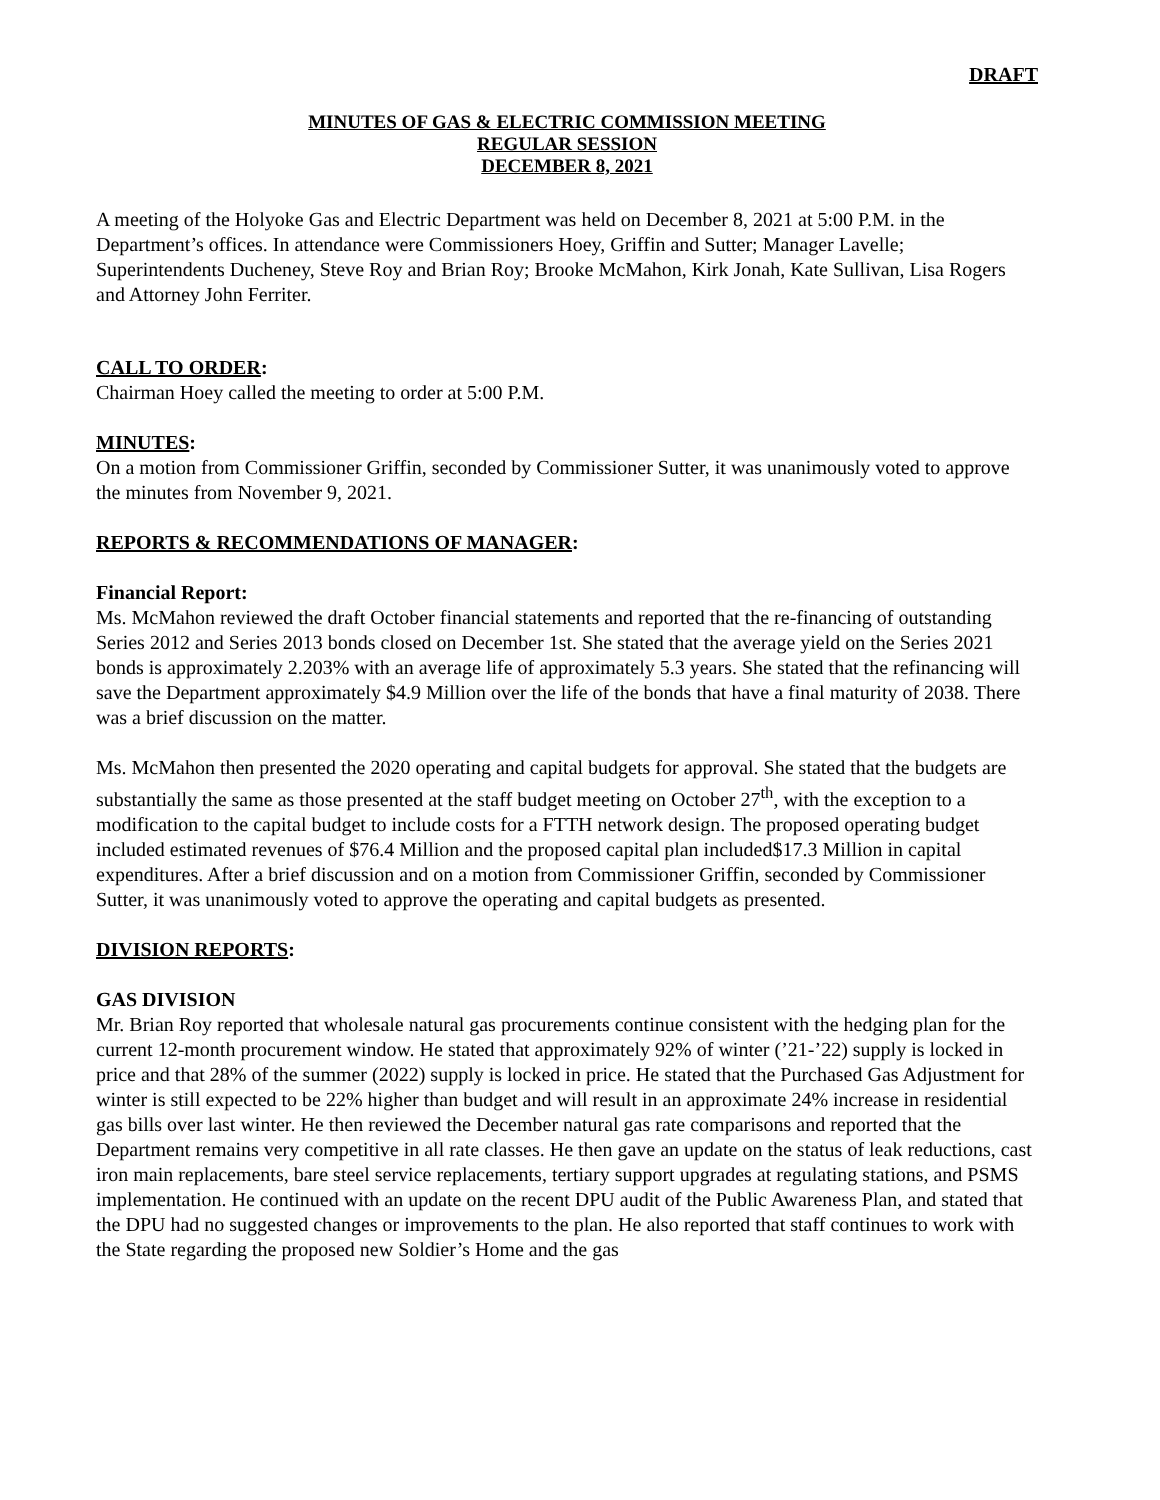DRAFT
MINUTES OF GAS & ELECTRIC COMMISSION MEETING
REGULAR SESSION
DECEMBER 8, 2021
A meeting of the Holyoke Gas and Electric Department was held on December 8, 2021 at 5:00 P.M. in the Department’s offices. In attendance were Commissioners Hoey, Griffin and Sutter; Manager Lavelle; Superintendents Ducheney, Steve Roy and Brian Roy; Brooke McMahon, Kirk Jonah, Kate Sullivan, Lisa Rogers and Attorney John Ferriter.
CALL TO ORDER:
Chairman Hoey called the meeting to order at 5:00 P.M.
MINUTES:
On a motion from Commissioner Griffin, seconded by Commissioner Sutter, it was unanimously voted to approve the minutes from November 9, 2021.
REPORTS & RECOMMENDATIONS OF MANAGER:
Financial Report:
Ms. McMahon reviewed the draft October financial statements and reported that the re-financing of outstanding Series 2012 and Series 2013 bonds closed on December 1st. She stated that the average yield on the Series 2021 bonds is approximately 2.203% with an average life of approximately 5.3 years. She stated that the refinancing will save the Department approximately $4.9 Million over the life of the bonds that have a final maturity of 2038. There was a brief discussion on the matter.
Ms. McMahon then presented the 2020 operating and capital budgets for approval. She stated that the budgets are substantially the same as those presented at the staff budget meeting on October 27<sup>th</sup>, with the exception to a modification to the capital budget to include costs for a FTTH network design. The proposed operating budget included estimated revenues of $76.4 Million and the proposed capital plan included$17.3 Million in capital expenditures. After a brief discussion and on a motion from Commissioner Griffin, seconded by Commissioner Sutter, it was unanimously voted to approve the operating and capital budgets as presented.
DIVISION REPORTS:
GAS DIVISION
Mr. Brian Roy reported that wholesale natural gas procurements continue consistent with the hedging plan for the current 12-month procurement window. He stated that approximately 92% of winter (’21-’22) supply is locked in price and that 28% of the summer (2022) supply is locked in price. He stated that the Purchased Gas Adjustment for winter is still expected to be 22% higher than budget and will result in an approximate 24% increase in residential gas bills over last winter. He then reviewed the December natural gas rate comparisons and reported that the Department remains very competitive in all rate classes. He then gave an update on the status of leak reductions, cast iron main replacements, bare steel service replacements, tertiary support upgrades at regulating stations, and PSMS implementation. He continued with an update on the recent DPU audit of the Public Awareness Plan, and stated that the DPU had no suggested changes or improvements to the plan. He also reported that staff continues to work with the State regarding the proposed new Soldier’s Home and the gas